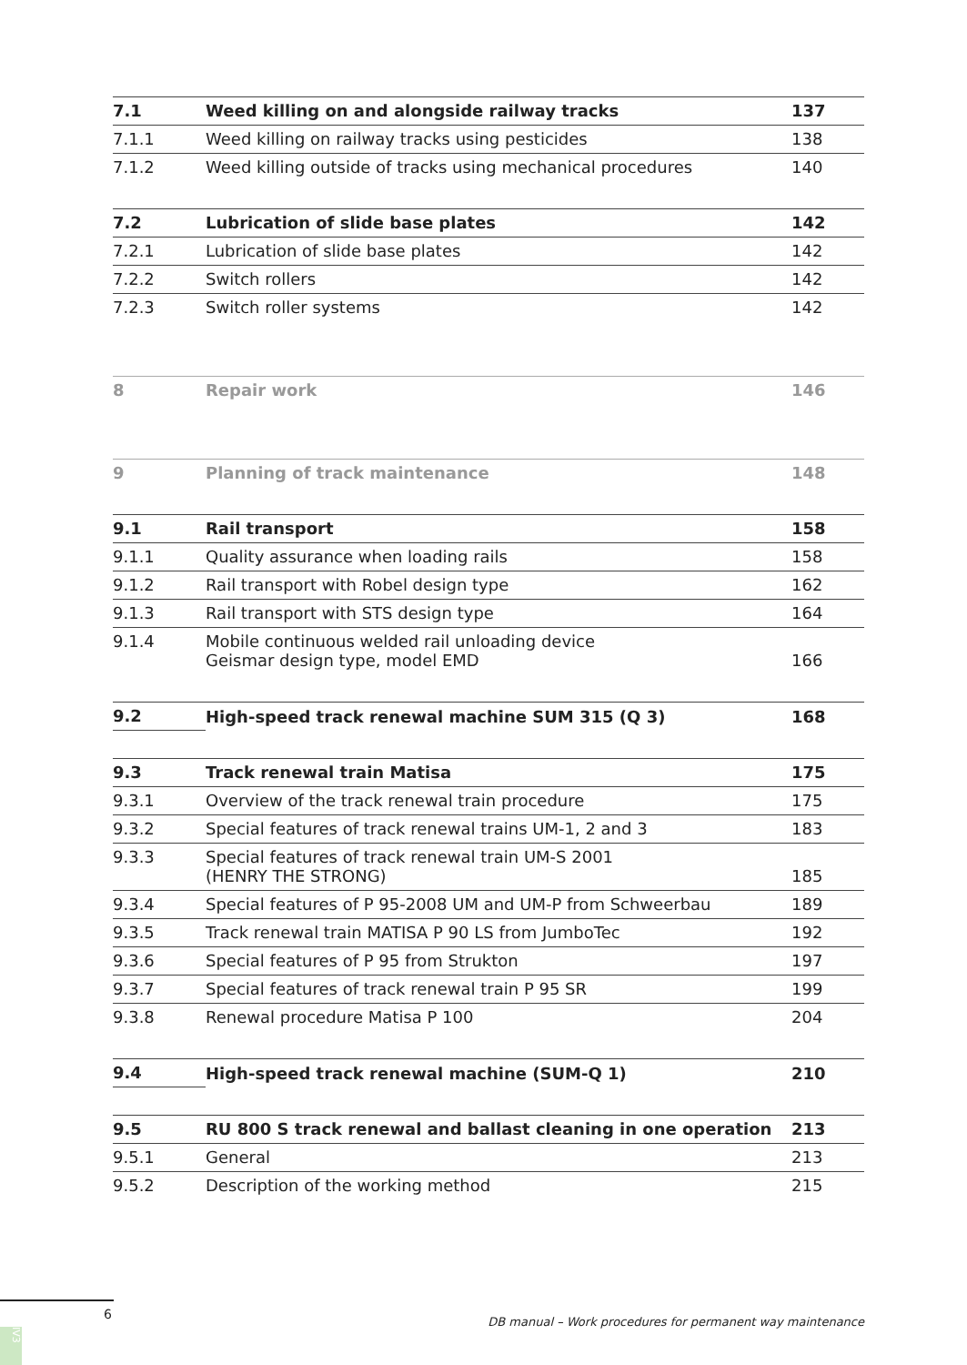| 7.1 | Weed killing on and alongside railway tracks | 137 |
| 7.1.1 | Weed killing on railway tracks using pesticides | 138 |
| 7.1.2 | Weed killing outside of tracks using mechanical procedures | 140 |
| 7.2 | Lubrication of slide base plates | 142 |
| 7.2.1 | Lubrication of slide base plates | 142 |
| 7.2.2 | Switch rollers | 142 |
| 7.2.3 | Switch roller systems | 142 |
| 8 | Repair work | 146 |
| 9 | Planning of track maintenance | 148 |
| 9.1 | Rail transport | 158 |
| 9.1.1 | Quality assurance when loading rails | 158 |
| 9.1.2 | Rail transport with Robel design type | 162 |
| 9.1.3 | Rail transport with STS design type | 164 |
| 9.1.4 | Mobile continuous welded rail unloading device Geismar design type, model EMD | 166 |
| 9.2 | High-speed track renewal machine SUM 315 (Q 3) | 168 |
| 9.3 | Track renewal train Matisa | 175 |
| 9.3.1 | Overview of the track renewal train procedure | 175 |
| 9.3.2 | Special features of track renewal trains UM-1, 2 and 3 | 183 |
| 9.3.3 | Special features of track renewal train UM-S 2001 (HENRY THE STRONG) | 185 |
| 9.3.4 | Special features of P 95-2008 UM and UM-P from Schweerbau | 189 |
| 9.3.5 | Track renewal train MATISA P 90 LS from JumboTec | 192 |
| 9.3.6 | Special features of P 95 from Strukton | 197 |
| 9.3.7 | Special features of track renewal train P 95 SR | 199 |
| 9.3.8 | Renewal procedure Matisa P 100 | 204 |
| 9.4 | High-speed track renewal machine (SUM-Q 1) | 210 |
| 9.5 | RU 800 S track renewal and ballast cleaning in one operation | 213 |
| 9.5.1 | General | 213 |
| 9.5.2 | Description of the working method | 215 |
6
DB manual – Work procedures for permanent way maintenance
IV3